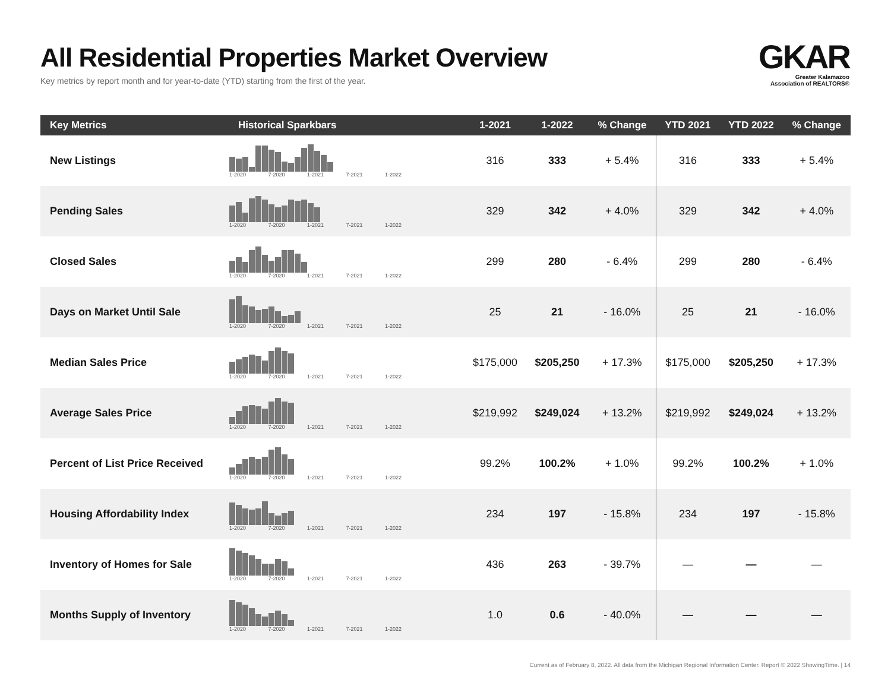All Residential Properties Market Overview
Key metrics by report month and for year-to-date (YTD) starting from the first of the year.
GKAR
Greater Kalamazoo
Association of REALTORS®
| Key Metrics | Historical Sparkbars | 1-2021 | 1-2022 | % Change | YTD 2021 | YTD 2022 | % Change |
| --- | --- | --- | --- | --- | --- | --- | --- |
| New Listings | 1-2020 7-2020 1-2021 7-2021 1-2022 | 316 | 333 | + 5.4% | 316 | 333 | + 5.4% |
| Pending Sales | 1-2020 7-2020 1-2021 7-2021 1-2022 | 329 | 342 | + 4.0% | 329 | 342 | + 4.0% |
| Closed Sales | 1-2020 7-2020 1-2021 7-2021 1-2022 | 299 | 280 | - 6.4% | 299 | 280 | - 6.4% |
| Days on Market Until Sale | 1-2020 7-2020 1-2021 7-2021 1-2022 | 25 | 21 | - 16.0% | 25 | 21 | - 16.0% |
| Median Sales Price | 1-2020 7-2020 1-2021 7-2021 1-2022 | $175,000 | $205,250 | + 17.3% | $175,000 | $205,250 | + 17.3% |
| Average Sales Price | 1-2020 7-2020 1-2021 7-2021 1-2022 | $219,992 | $249,024 | + 13.2% | $219,992 | $249,024 | + 13.2% |
| Percent of List Price Received | 1-2020 7-2020 1-2021 7-2021 1-2022 | 99.2% | 100.2% | + 1.0% | 99.2% | 100.2% | + 1.0% |
| Housing Affordability Index | 1-2020 7-2020 1-2021 7-2021 1-2022 | 234 | 197 | - 15.8% | 234 | 197 | - 15.8% |
| Inventory of Homes for Sale | 1-2020 7-2020 1-2021 7-2021 1-2022 | 436 | 263 | - 39.7% | — | — | — |
| Months Supply of Inventory | 1-2020 7-2020 1-2021 7-2021 1-2022 | 1.0 | 0.6 | - 40.0% | — | — | — |
Current as of February 8, 2022. All data from the Michigan Regional Information Center. Report © 2022 ShowingTime. | 14